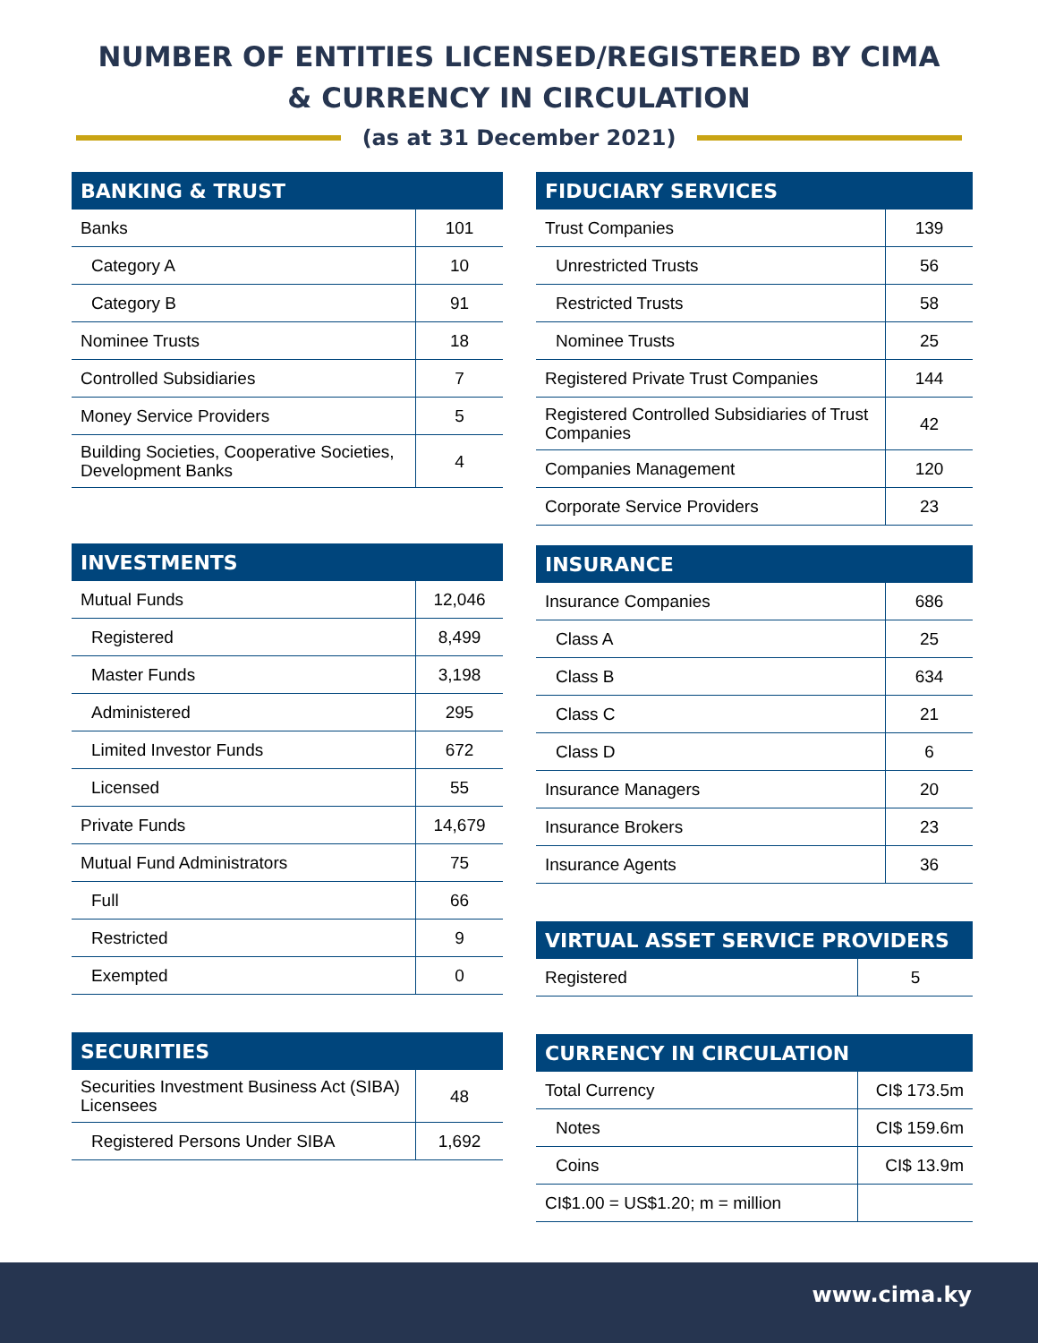NUMBER OF ENTITIES LICENSED/REGISTERED BY CIMA
& CURRENCY IN CIRCULATION
(as at 31 December 2021)
| BANKING & TRUST | |
| --- | --- |
| Banks | 101 |
| Category A | 10 |
| Category B | 91 |
| Nominee Trusts | 18 |
| Controlled Subsidiaries | 7 |
| Money Service Providers | 5 |
| Building Societies, Cooperative Societies, Development Banks | 4 |
| INVESTMENTS | |
| --- | --- |
| Mutual Funds | 12,046 |
| Registered | 8,499 |
| Master Funds | 3,198 |
| Administered | 295 |
| Limited Investor Funds | 672 |
| Licensed | 55 |
| Private Funds | 14,679 |
| Mutual Fund Administrators | 75 |
| Full | 66 |
| Restricted | 9 |
| Exempted | 0 |
| SECURITIES | |
| --- | --- |
| Securities Investment Business Act (SIBA) Licensees | 48 |
| Registered Persons Under SIBA | 1,692 |
| FIDUCIARY SERVICES | |
| --- | --- |
| Trust Companies | 139 |
| Unrestricted Trusts | 56 |
| Restricted Trusts | 58 |
| Nominee Trusts | 25 |
| Registered Private Trust Companies | 144 |
| Registered Controlled Subsidiaries of Trust Companies | 42 |
| Companies Management | 120 |
| Corporate Service Providers | 23 |
| INSURANCE | |
| --- | --- |
| Insurance Companies | 686 |
| Class A | 25 |
| Class B | 634 |
| Class C | 21 |
| Class D | 6 |
| Insurance Managers | 20 |
| Insurance Brokers | 23 |
| Insurance Agents | 36 |
| VIRTUAL ASSET SERVICE PROVIDERS | |
| --- | --- |
| Registered | 5 |
| CURRENCY IN CIRCULATION | |
| --- | --- |
| Total Currency | CI$ 173.5m |
| Notes | CI$ 159.6m |
| Coins | CI$ 13.9m |
| CI$1.00 = US$1.20; m = million | |
www.cima.ky